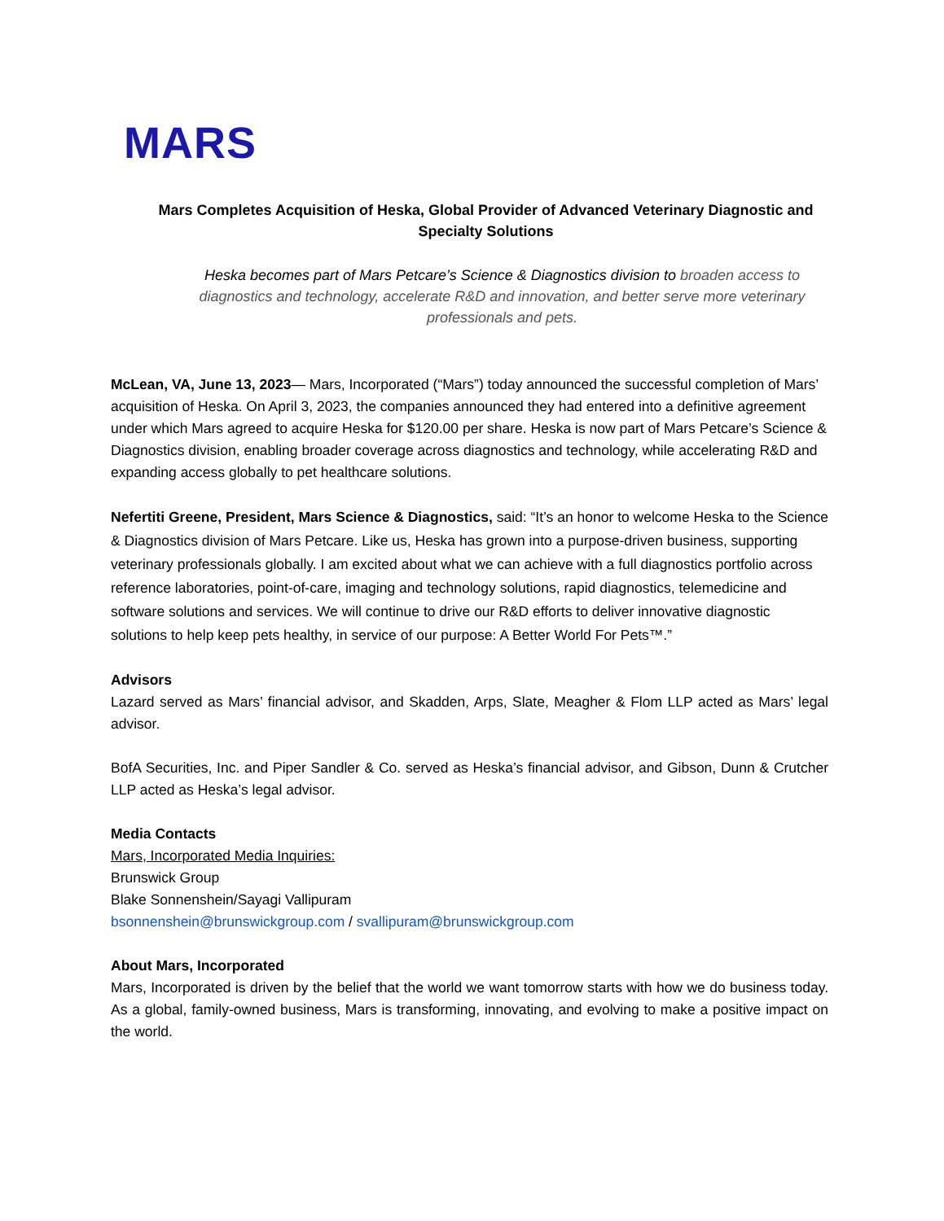MARS
Mars Completes Acquisition of Heska, Global Provider of Advanced Veterinary Diagnostic and Specialty Solutions
Heska becomes part of Mars Petcare’s Science & Diagnostics division to broaden access to diagnostics and technology, accelerate R&D and innovation, and better serve more veterinary professionals and pets.
McLean, VA, June 13, 2023— Mars, Incorporated (“Mars”) today announced the successful completion of Mars’ acquisition of Heska. On April 3, 2023, the companies announced they had entered into a definitive agreement under which Mars agreed to acquire Heska for $120.00 per share. Heska is now part of Mars Petcare’s Science & Diagnostics division, enabling broader coverage across diagnostics and technology, while accelerating R&D and expanding access globally to pet healthcare solutions.
Nefertiti Greene, President, Mars Science & Diagnostics, said: “It’s an honor to welcome Heska to the Science & Diagnostics division of Mars Petcare. Like us, Heska has grown into a purpose-driven business, supporting veterinary professionals globally. I am excited about what we can achieve with a full diagnostics portfolio across reference laboratories, point-of-care, imaging and technology solutions, rapid diagnostics, telemedicine and software solutions and services. We will continue to drive our R&D efforts to deliver innovative diagnostic solutions to help keep pets healthy, in service of our purpose: A Better World For Pets™.”
Advisors
Lazard served as Mars’ financial advisor, and Skadden, Arps, Slate, Meagher & Flom LLP acted as Mars’ legal advisor.
BofA Securities, Inc. and Piper Sandler & Co. served as Heska’s financial advisor, and Gibson, Dunn & Crutcher LLP acted as Heska’s legal advisor.
Media Contacts
Mars, Incorporated Media Inquiries:
Brunswick Group
Blake Sonnenshein/Sayagi Vallipuram
bsonnenshein@brunswickgroup.com / svallipuram@brunswickgroup.com
About Mars, Incorporated
Mars, Incorporated is driven by the belief that the world we want tomorrow starts with how we do business today. As a global, family-owned business, Mars is transforming, innovating, and evolving to make a positive impact on the world.